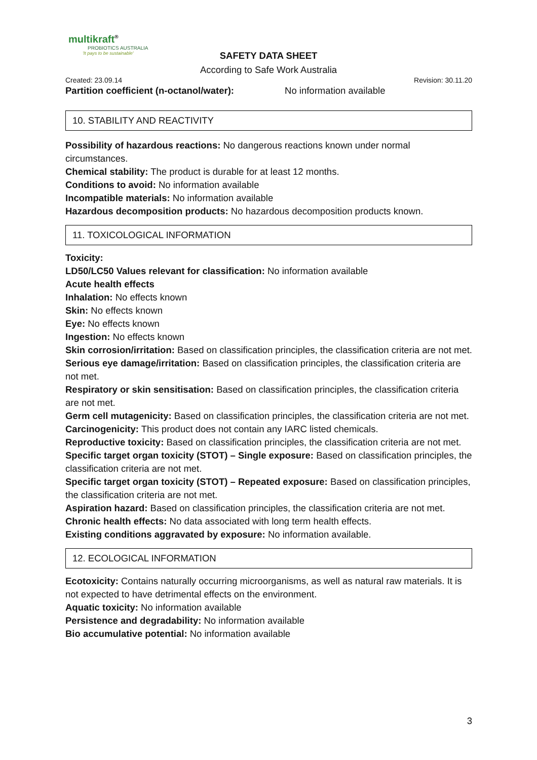multikraft<sup>®</sup>
PROBIOTICS AUSTRALIA
'It pays to be sustainable'
SAFETY DATA SHEET
According to Safe Work Australia
Created: 23.09.14 Revision: 30.11.20
Partition coefficient (n-octanol/water): No information available
10. STABILITY AND REACTIVITY
Possibility of hazardous reactions: No dangerous reactions known under normal circumstances.
Chemical stability: The product is durable for at least 12 months.
Conditions to avoid: No information available
Incompatible materials: No information available
Hazardous decomposition products: No hazardous decomposition products known.
11. TOXICOLOGICAL INFORMATION
Toxicity:
LD50/LC50 Values relevant for classification: No information available
Acute health effects
Inhalation: No effects known
Skin: No effects known
Eye: No effects known
Ingestion: No effects known
Skin corrosion/irritation: Based on classification principles, the classification criteria are not met.
Serious eye damage/irritation: Based on classification principles, the classification criteria are not met.
Respiratory or skin sensitisation: Based on classification principles, the classification criteria are not met.
Germ cell mutagenicity: Based on classification principles, the classification criteria are not met.
Carcinogenicity: This product does not contain any IARC listed chemicals.
Reproductive toxicity: Based on classification principles, the classification criteria are not met.
Specific target organ toxicity (STOT) – Single exposure: Based on classification principles, the classification criteria are not met.
Specific target organ toxicity (STOT) – Repeated exposure: Based on classification principles, the classification criteria are not met.
Aspiration hazard: Based on classification principles, the classification criteria are not met.
Chronic health effects: No data associated with long term health effects.
Existing conditions aggravated by exposure: No information available.
12. ECOLOGICAL INFORMATION
Ecotoxicity: Contains naturally occurring microorganisms, as well as natural raw materials. It is not expected to have detrimental effects on the environment.
Aquatic toxicity: No information available
Persistence and degradability: No information available
Bio accumulative potential: No information available
3